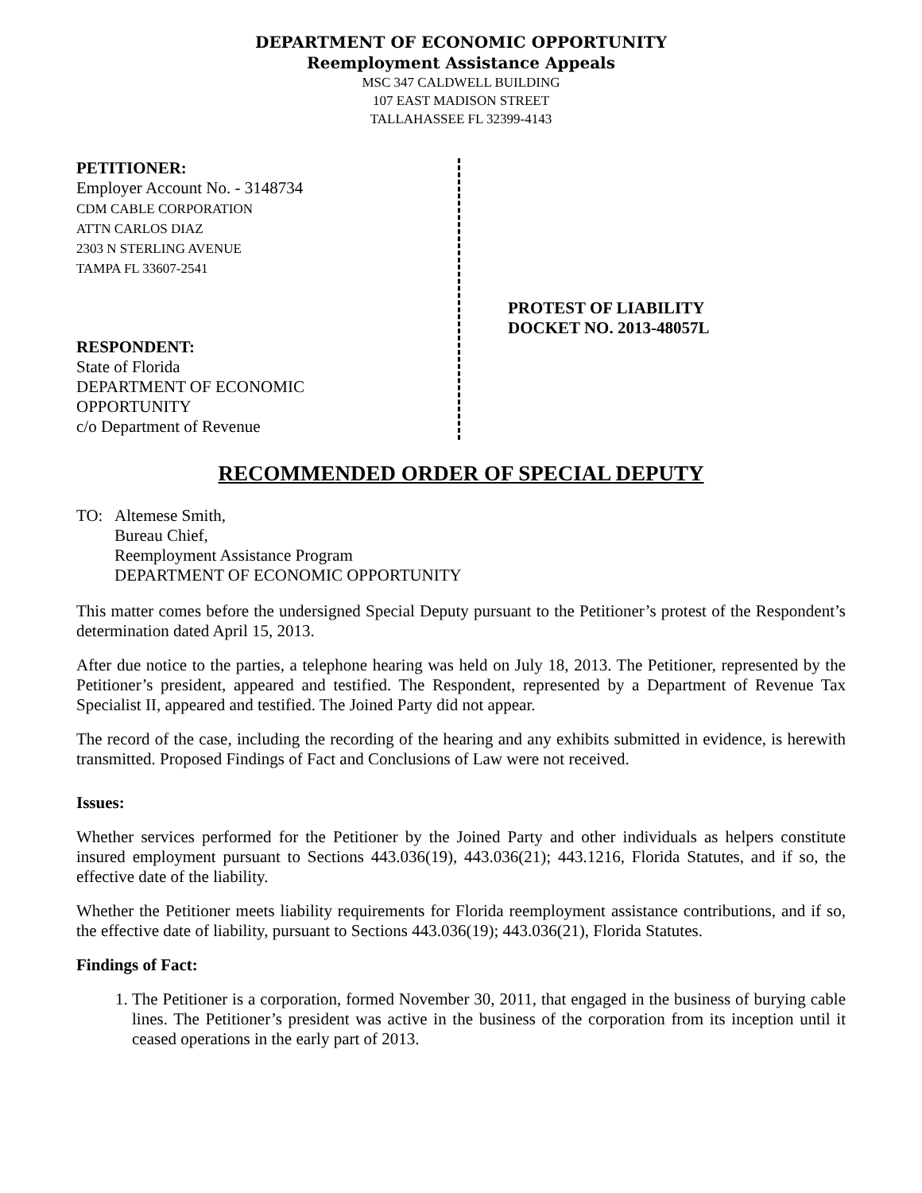DEPARTMENT OF ECONOMIC OPPORTUNITY
Reemployment Assistance Appeals
MSC 347 CALDWELL BUILDING
107 EAST MADISON STREET
TALLAHASSEE FL 32399-4143
PETITIONER:
Employer Account No. - 3148734
CDM CABLE CORPORATION
ATTN CARLOS DIAZ
2303 N STERLING AVENUE
TAMPA FL 33607-2541
RESPONDENT:
State of Florida
DEPARTMENT OF ECONOMIC
OPPORTUNITY
c/o Department of Revenue
PROTEST OF LIABILITY
DOCKET NO. 2013-48057L
RECOMMENDED ORDER OF SPECIAL DEPUTY
TO: Altemese Smith,
Bureau Chief,
Reemployment Assistance Program
DEPARTMENT OF ECONOMIC OPPORTUNITY
This matter comes before the undersigned Special Deputy pursuant to the Petitioner’s protest of the Respondent’s determination dated April 15, 2013.
After due notice to the parties, a telephone hearing was held on July 18, 2013. The Petitioner, represented by the Petitioner’s president, appeared and testified. The Respondent, represented by a Department of Revenue Tax Specialist II, appeared and testified. The Joined Party did not appear.
The record of the case, including the recording of the hearing and any exhibits submitted in evidence, is herewith transmitted. Proposed Findings of Fact and Conclusions of Law were not received.
Issues:
Whether services performed for the Petitioner by the Joined Party and other individuals as helpers constitute insured employment pursuant to Sections 443.036(19), 443.036(21); 443.1216, Florida Statutes, and if so, the effective date of the liability.
Whether the Petitioner meets liability requirements for Florida reemployment assistance contributions, and if so, the effective date of liability, pursuant to Sections 443.036(19); 443.036(21), Florida Statutes.
Findings of Fact:
1. The Petitioner is a corporation, formed November 30, 2011, that engaged in the business of burying cable lines. The Petitioner’s president was active in the business of the corporation from its inception until it ceased operations in the early part of 2013.